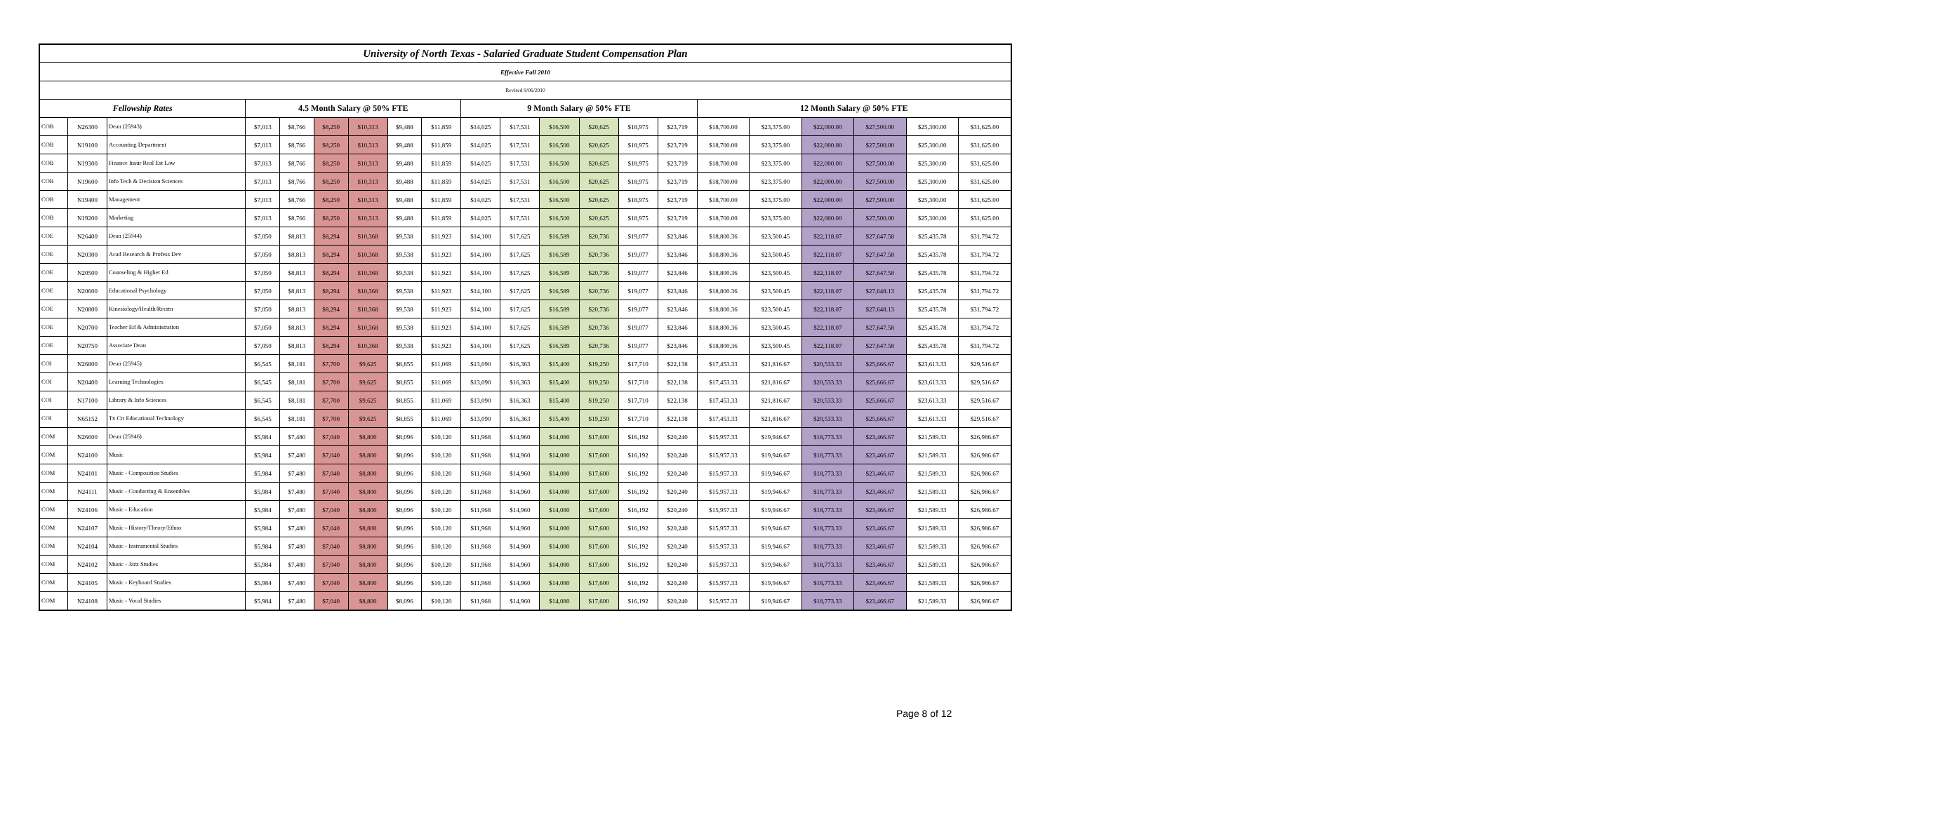| University of North Texas - Salaried Graduate Student Compensation Plan | | | | | | | | | | | | | | | | | | | | |
| Effective Fall 2010 | | | | | | | | | | | | | | | | | | | | |
| Revised 9/06/2010 | | | | | | | | | | | | | | | | | | | | |
| Fellowship Rates | | | 4.5 Month Salary @ 50% FTE | | | | | | 9 Month Salary @ 50% FTE | | | | | | 12 Month Salary @ 50% FTE | | | | | |
| COB | N26300 | Dean (25943) | $7,013 | $8,766 | $8,250 | $10,313 | $9,488 | $11,859 | $14,025 | $17,531 | $16,500 | $20,625 | $18,975 | $23,719 | $18,700.00 | $23,375.00 | $22,000.00 | $27,500.00 | $25,300.00 | $31,625.00 |
| COB | N19100 | Accounting Department | $7,013 | $8,766 | $8,250 | $10,313 | $9,488 | $11,859 | $14,025 | $17,531 | $16,500 | $20,625 | $18,975 | $23,719 | $18,700.00 | $23,375.00 | $22,000.00 | $27,500.00 | $25,300.00 | $31,625.00 |
| COB | N19300 | Finance Insur Real Est Law | $7,013 | $8,766 | $8,250 | $10,313 | $9,488 | $11,859 | $14,025 | $17,531 | $16,500 | $20,625 | $18,975 | $23,719 | $18,700.00 | $23,375.00 | $22,000.00 | $27,500.00 | $25,300.00 | $31,625.00 |
| COB | N19600 | Info Tech & Decision Sciences | $7,013 | $8,766 | $8,250 | $10,313 | $9,488 | $11,859 | $14,025 | $17,531 | $16,500 | $20,625 | $18,975 | $23,719 | $18,700.00 | $23,375.00 | $22,000.00 | $27,500.00 | $25,300.00 | $31,625.00 |
| COB | N19400 | Management | $7,013 | $8,766 | $8,250 | $10,313 | $9,488 | $11,859 | $14,025 | $17,531 | $16,500 | $20,625 | $18,975 | $23,719 | $18,700.00 | $23,375.00 | $22,000.00 | $27,500.00 | $25,300.00 | $31,625.00 |
| COB | N19200 | Marketing | $7,013 | $8,766 | $8,250 | $10,313 | $9,488 | $11,859 | $14,025 | $17,531 | $16,500 | $20,625 | $18,975 | $23,719 | $18,700.00 | $23,375.00 | $22,000.00 | $27,500.00 | $25,300.00 | $31,625.00 |
| COE | N26400 | Dean (25944) | $7,050 | $8,813 | $8,294 | $10,368 | $9,538 | $11,923 | $14,100 | $17,625 | $16,589 | $20,736 | $19,077 | $23,846 | $18,800.36 | $23,500.45 | $22,118.07 | $27,647.58 | $25,435.78 | $31,794.72 |
| COE | N20300 | Acad Research & Profess Dev | $7,050 | $8,813 | $8,294 | $10,368 | $9,538 | $11,923 | $14,100 | $17,625 | $16,589 | $20,736 | $19,077 | $23,846 | $18,800.36 | $23,500.45 | $22,118.07 | $27,647.58 | $25,435.78 | $31,794.72 |
| COE | N20500 | Counseling & Higher Ed | $7,050 | $8,813 | $8,294 | $10,368 | $9,538 | $11,923 | $14,100 | $17,625 | $16,589 | $20,736 | $19,077 | $23,846 | $18,800.36 | $23,500.45 | $22,118.07 | $27,647.58 | $25,435.78 | $31,794.72 |
| COE | N20600 | Educational Psychology | $7,050 | $8,813 | $8,294 | $10,368 | $9,538 | $11,923 | $14,100 | $17,625 | $16,589 | $20,736 | $19,077 | $23,846 | $18,800.36 | $23,500.45 | $22,118.07 | $27,648.13 | $25,435.78 | $31,794.72 |
| COE | N20800 | Kinesiology/Health/Recrtn | $7,050 | $8,813 | $8,294 | $10,368 | $9,538 | $11,923 | $14,100 | $17,625 | $16,589 | $20,736 | $19,077 | $23,846 | $18,800.36 | $23,500.45 | $22,118.07 | $27,648.13 | $25,435.78 | $31,794.72 |
| COE | N20700 | Teacher Ed & Administration | $7,050 | $8,813 | $8,294 | $10,368 | $9,538 | $11,923 | $14,100 | $17,625 | $16,589 | $20,736 | $19,077 | $23,846 | $18,800.36 | $23,500.45 | $22,118.07 | $27,647.58 | $25,435.78 | $31,794.72 |
| COE | N20750 | Associate Dean | $7,050 | $8,813 | $8,294 | $10,368 | $9,538 | $11,923 | $14,100 | $17,625 | $16,589 | $20,736 | $19,077 | $23,846 | $18,800.36 | $23,500.45 | $22,118.07 | $27,647.58 | $25,435.78 | $31,794.72 |
| COI | N26800 | Dean (25945) | $6,545 | $8,181 | $7,700 | $9,625 | $8,855 | $11,069 | $13,090 | $16,363 | $15,400 | $19,250 | $17,710 | $22,138 | $17,453.33 | $21,816.67 | $20,533.33 | $25,666.67 | $23,613.33 | $29,516.67 |
| COI | N20400 | Learning Technologies | $6,545 | $8,181 | $7,700 | $9,625 | $8,855 | $11,069 | $13,090 | $16,363 | $15,400 | $19,250 | $17,710 | $22,138 | $17,453.33 | $21,816.67 | $20,533.33 | $25,666.67 | $23,613.33 | $29,516.67 |
| COI | N17100 | Library & Info Sciences | $6,545 | $8,181 | $7,700 | $9,625 | $8,855 | $11,069 | $13,090 | $16,363 | $15,400 | $19,250 | $17,710 | $22,138 | $17,453.33 | $21,816.67 | $20,533.33 | $25,666.67 | $23,613.33 | $29,516.67 |
| COI | N65152 | Tx Ctr Educational Technology | $6,545 | $8,181 | $7,700 | $9,625 | $8,855 | $11,069 | $13,090 | $16,363 | $15,400 | $19,250 | $17,710 | $22,138 | $17,453.33 | $21,816.67 | $20,533.33 | $25,666.67 | $23,613.33 | $29,516.67 |
| COM | N26600 | Dean (25946) | $5,984 | $7,480 | $7,040 | $8,800 | $8,096 | $10,120 | $11,968 | $14,960 | $14,080 | $17,600 | $16,192 | $20,240 | $15,957.33 | $19,946.67 | $18,773.33 | $23,466.67 | $21,589.33 | $26,986.67 |
| COM | N24100 | Music | $5,984 | $7,480 | $7,040 | $8,800 | $8,096 | $10,120 | $11,968 | $14,960 | $14,080 | $17,600 | $16,192 | $20,240 | $15,957.33 | $19,946.67 | $18,773.33 | $23,466.67 | $21,589.33 | $26,986.67 |
| COM | N24101 | Music - Composition Studies | $5,984 | $7,480 | $7,040 | $8,800 | $8,096 | $10,120 | $11,968 | $14,960 | $14,080 | $17,600 | $16,192 | $20,240 | $15,957.33 | $19,946.67 | $18,773.33 | $23,466.67 | $21,589.33 | $26,986.67 |
| COM | N24111 | Music - Conducting & Ensembles | $5,984 | $7,480 | $7,040 | $8,800 | $8,096 | $10,120 | $11,968 | $14,960 | $14,080 | $17,600 | $16,192 | $20,240 | $15,957.33 | $19,946.67 | $18,773.33 | $23,466.67 | $21,589.33 | $26,986.67 |
| COM | N24106 | Music - Education | $5,984 | $7,480 | $7,040 | $8,800 | $8,096 | $10,120 | $11,968 | $14,960 | $14,080 | $17,600 | $16,192 | $20,240 | $15,957.33 | $19,946.67 | $18,773.33 | $23,466.67 | $21,589.33 | $26,986.67 |
| COM | N24107 | Music - History/Theory/Ethno | $5,984 | $7,480 | $7,040 | $8,800 | $8,096 | $10,120 | $11,968 | $14,960 | $14,080 | $17,600 | $16,192 | $20,240 | $15,957.33 | $19,946.67 | $18,773.33 | $23,466.67 | $21,589.33 | $26,986.67 |
| COM | N24104 | Music - Instrumental Studies | $5,984 | $7,480 | $7,040 | $8,800 | $8,096 | $10,120 | $11,968 | $14,960 | $14,080 | $17,600 | $16,192 | $20,240 | $15,957.33 | $19,946.67 | $18,773.33 | $23,466.67 | $21,589.33 | $26,986.67 |
| COM | N24102 | Music - Jazz Studies | $5,984 | $7,480 | $7,040 | $8,800 | $8,096 | $10,120 | $11,968 | $14,960 | $14,080 | $17,600 | $16,192 | $20,240 | $15,957.33 | $19,946.67 | $18,773.33 | $23,466.67 | $21,589.33 | $26,986.67 |
| COM | N24105 | Music - Keyboard Studies | $5,984 | $7,480 | $7,040 | $8,800 | $8,096 | $10,120 | $11,968 | $14,960 | $14,080 | $17,600 | $16,192 | $20,240 | $15,957.33 | $19,946.67 | $18,773.33 | $23,466.67 | $21,589.33 | $26,986.67 |
| COM | N24108 | Music - Vocal Studies | $5,984 | $7,480 | $7,040 | $8,800 | $8,096 | $10,120 | $11,968 | $14,960 | $14,080 | $17,600 | $16,192 | $20,240 | $15,957.33 | $19,946.67 | $18,773.33 | $23,466.67 | $21,589.33 | $26,986.67 |
Page 8 of 12